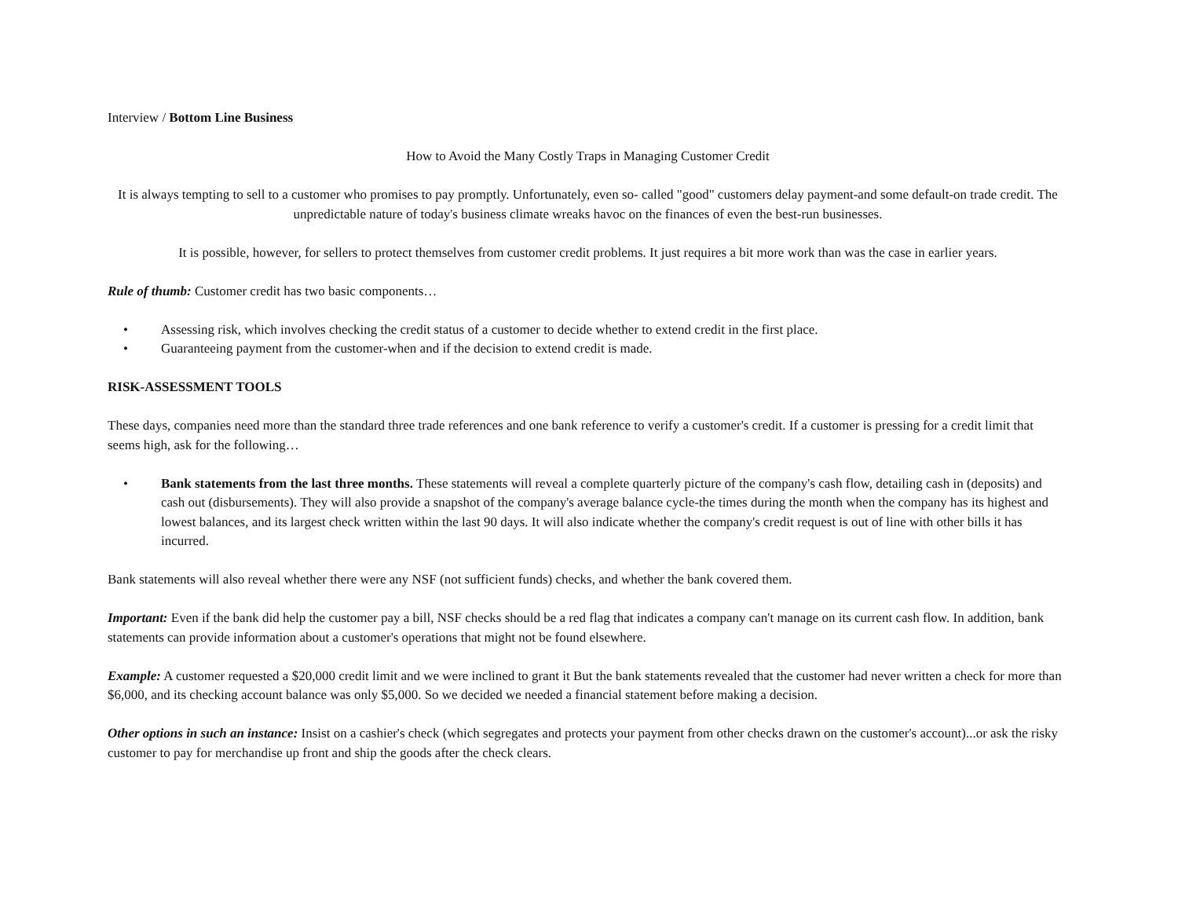Interview / Bottom Line Business
How to Avoid the Many Costly Traps in Managing Customer Credit
It is always tempting to sell to a customer who promises to pay promptly. Unfortunately, even so- called "good" customers delay payment-and some default-on trade credit. The unpredictable nature of today's business climate wreaks havoc on the finances of even the best-run businesses.
It is possible, however, for sellers to protect themselves from customer credit problems. It just requires a bit more work than was the case in earlier years.
Rule of thumb: Customer credit has two basic components…
• Assessing risk, which involves checking the credit status of a customer to decide whether to extend credit in the first place.
• Guaranteeing payment from the customer-when and if the decision to extend credit is made.
RISK-ASSESSMENT TOOLS
These days, companies need more than the standard three trade references and one bank reference to verify a customer's credit. If a customer is pressing for a credit limit that seems high, ask for the following…
• Bank statements from the last three months. These statements will reveal a complete quarterly picture of the company's cash flow, detailing cash in (deposits) and cash out (disbursements). They will also provide a snapshot of the company's average balance cycle-the times during the month when the company has its highest and lowest balances, and its largest check written within the last 90 days. It will also indicate whether the company's credit request is out of line with other bills it has incurred.
Bank statements will also reveal whether there were any NSF (not sufficient funds) checks, and whether the bank covered them.
Important: Even if the bank did help the customer pay a bill, NSF checks should be a red flag that indicates a company can't manage on its current cash flow. In addition, bank statements can provide information about a customer's operations that might not be found elsewhere.
Example: A customer requested a $20,000 credit limit and we were inclined to grant it But the bank statements revealed that the customer had never written a check for more than $6,000, and its checking account balance was only $5,000. So we decided we needed a financial statement before making a decision.
Other options in such an instance: Insist on a cashier's check (which segregates and protects your payment from other checks drawn on the customer's account)...or ask the risky customer to pay for merchandise up front and ship the goods after the check clears.